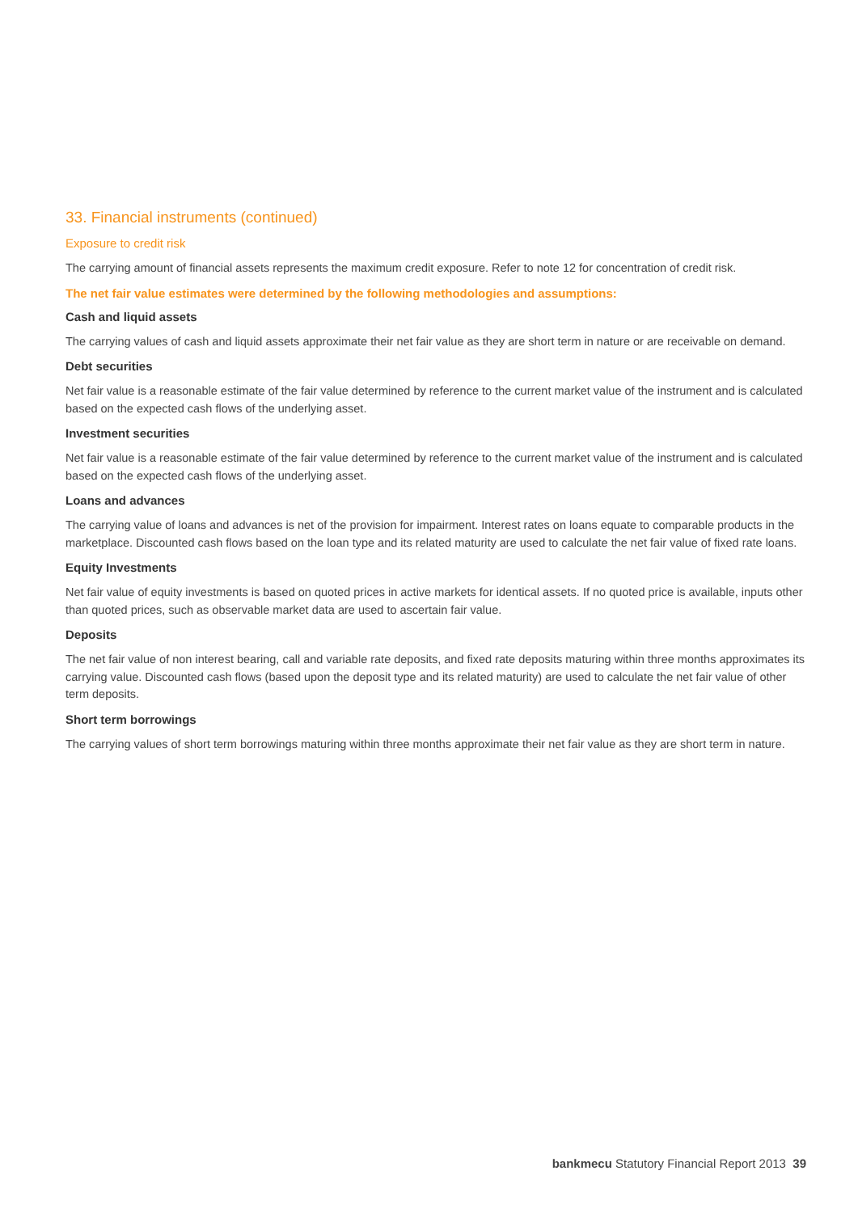33. Financial instruments (continued)
Exposure to credit risk
The carrying amount of financial assets represents the maximum credit exposure. Refer to note 12 for concentration of credit risk.
The net fair value estimates were determined by the following methodologies and assumptions:
Cash and liquid assets
The carrying values of cash and liquid assets approximate their net fair value as they are short term in nature or are receivable on demand.
Debt securities
Net fair value is a reasonable estimate of the fair value determined by reference to the current market value of the instrument and is calculated based on the expected cash flows of the underlying asset.
Investment securities
Net fair value is a reasonable estimate of the fair value determined by reference to the current market value of the instrument and is calculated based on the expected cash flows of the underlying asset.
Loans and advances
The carrying value of loans and advances is net of the provision for impairment. Interest rates on loans equate to comparable products in the marketplace. Discounted cash flows based on the loan type and its related maturity are used to calculate the net fair value of fixed rate loans.
Equity Investments
Net fair value of equity investments is based on quoted prices in active markets for identical assets. If no quoted price is available, inputs other than quoted prices, such as observable market data are used to ascertain fair value.
Deposits
The net fair value of non interest bearing, call and variable rate deposits, and fixed rate deposits maturing within three months approximates its carrying value. Discounted cash flows (based upon the deposit type and its related maturity) are used to calculate the net fair value of other term deposits.
Short term borrowings
The carrying values of short term borrowings maturing within three months approximate their net fair value as they are short term in nature.
bankmecu Statutory Financial Report 2013 39